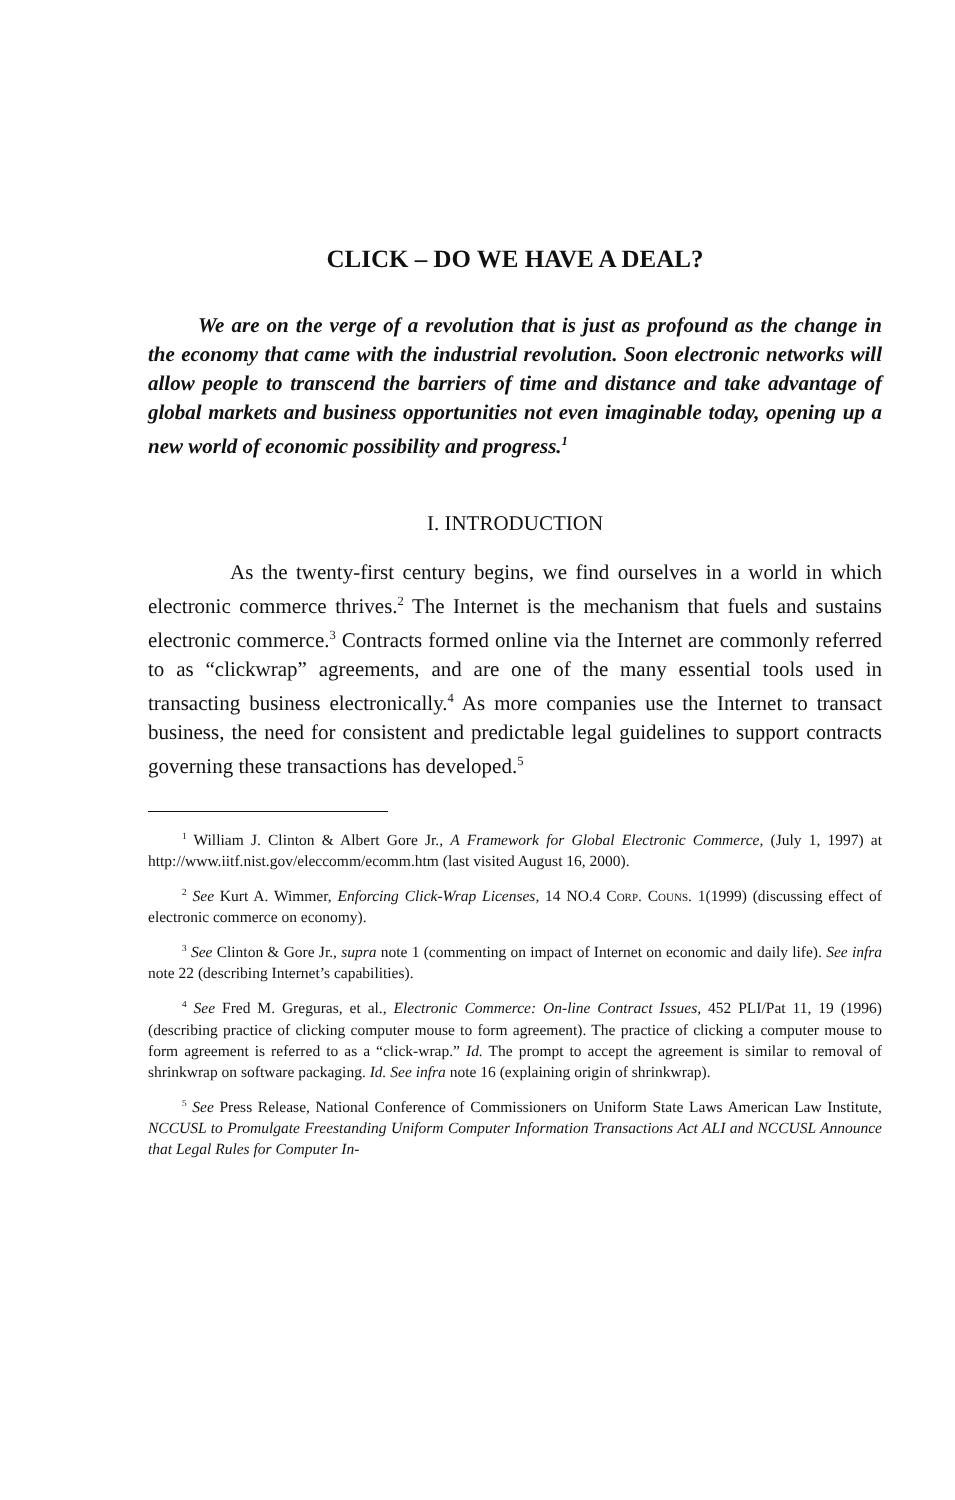CLICK – DO WE HAVE A DEAL?
We are on the verge of a revolution that is just as profound as the change in the economy that came with the industrial revolution. Soon electronic networks will allow people to transcend the barriers of time and distance and take advantage of global markets and business opportunities not even imaginable today, opening up a new world of economic possibility and progress.<sup>1</sup>
I. INTRODUCTION
As the twenty-first century begins, we find ourselves in a world in which electronic commerce thrives.<sup>2</sup> The Internet is the mechanism that fuels and sustains electronic commerce.<sup>3</sup> Contracts formed online via the Internet are commonly referred to as “clickwrap” agreements, and are one of the many essential tools used in transacting business electronically.<sup>4</sup> As more companies use the Internet to transact business, the need for consistent and predictable legal guidelines to support contracts governing these transactions has developed.<sup>5</sup>
<sup>1</sup> William J. Clinton & Albert Gore Jr., A Framework for Global Electronic Commerce, (July 1, 1997) at http://www.iitf.nist.gov/eleccomm/ecomm.htm (last visited August 16, 2000).
<sup>2</sup> See Kurt A. Wimmer, Enforcing Click-Wrap Licenses, 14 NO.4 Corp. Couns. 1(1999) (discussing effect of electronic commerce on economy).
<sup>3</sup> See Clinton & Gore Jr., supra note 1 (commenting on impact of Internet on economic and daily life). See infra note 22 (describing Internet’s capabilities).
<sup>4</sup> See Fred M. Greguras, et al., Electronic Commerce: On-line Contract Issues, 452 PLI/Pat 11, 19 (1996) (describing practice of clicking computer mouse to form agreement). The practice of clicking a computer mouse to form agreement is referred to as a “click-wrap.” Id. The prompt to accept the agreement is similar to removal of shrinkwrap on software packaging. Id. See infra note 16 (explaining origin of shrinkwrap).
<sup>5</sup> See Press Release, National Conference of Commissioners on Uniform State Laws American Law Institute, NCCUSL to Promulgate Freestanding Uniform Computer Information Transactions Act ALI and NCCUSL Announce that Legal Rules for Computer In-